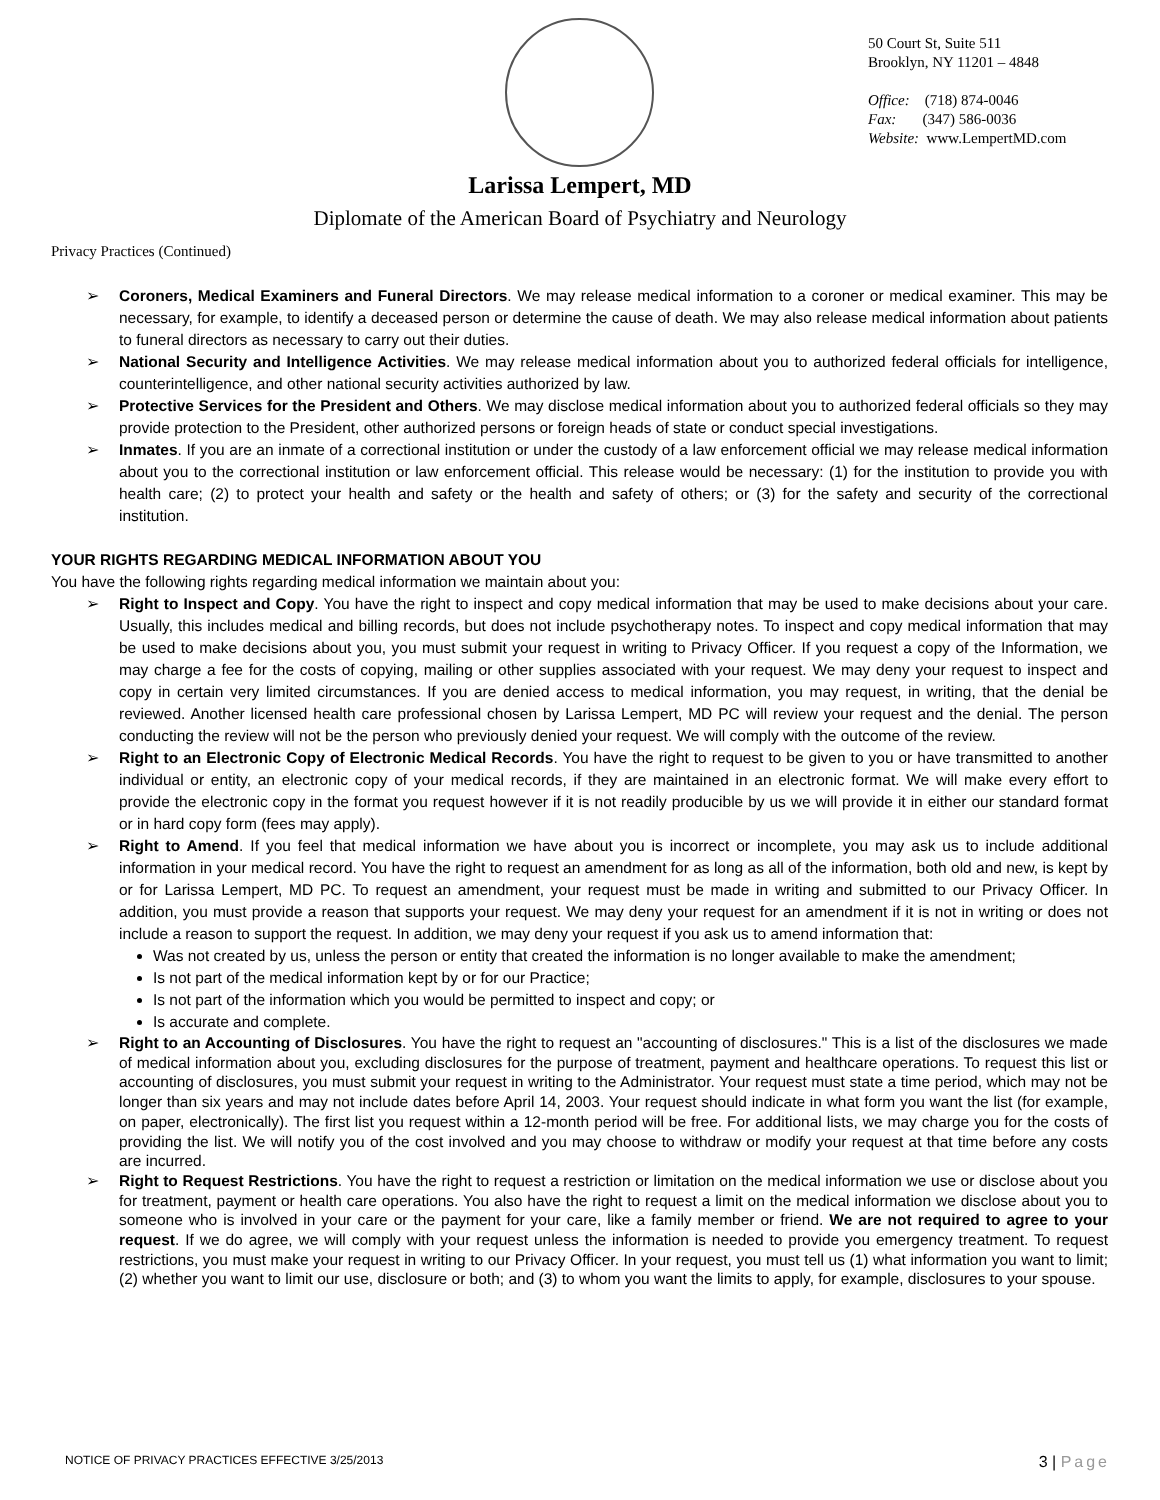50 Court St, Suite 511
Brooklyn, NY 11201 – 4848
Office: (718) 874-0046
Fax: (347) 586-0036
Website: www.LempertMD.com
Larissa Lempert, MD
Diplomate of the American Board of Psychiatry and Neurology
Privacy Practices (Continued)
➢ Coroners, Medical Examiners and Funeral Directors. We may release medical information to a coroner or medical examiner. This may be necessary, for example, to identify a deceased person or determine the cause of death. We may also release medical information about patients to funeral directors as necessary to carry out their duties.
➢ National Security and Intelligence Activities. We may release medical information about you to authorized federal officials for intelligence, counterintelligence, and other national security activities authorized by law.
➢ Protective Services for the President and Others. We may disclose medical information about you to authorized federal officials so they may provide protection to the President, other authorized persons or foreign heads of state or conduct special investigations.
➢ Inmates. If you are an inmate of a correctional institution or under the custody of a law enforcement official we may release medical information about you to the correctional institution or law enforcement official. This release would be necessary: (1) for the institution to provide you with health care; (2) to protect your health and safety or the health and safety of others; or (3) for the safety and security of the correctional institution.
YOUR RIGHTS REGARDING MEDICAL INFORMATION ABOUT YOU
You have the following rights regarding medical information we maintain about you:
➢ Right to Inspect and Copy. You have the right to inspect and copy medical information that may be used to make decisions about your care. Usually, this includes medical and billing records, but does not include psychotherapy notes. To inspect and copy medical information that may be used to make decisions about you, you must submit your request in writing to Privacy Officer. If you request a copy of the Information, we may charge a fee for the costs of copying, mailing or other supplies associated with your request. We may deny your request to inspect and copy in certain very limited circumstances. If you are denied access to medical information, you may request, in writing, that the denial be reviewed. Another licensed health care professional chosen by Larissa Lempert, MD PC will review your request and the denial. The person conducting the review will not be the person who previously denied your request. We will comply with the outcome of the review.
➢ Right to an Electronic Copy of Electronic Medical Records. You have the right to request to be given to you or have transmitted to another individual or entity, an electronic copy of your medical records, if they are maintained in an electronic format. We will make every effort to provide the electronic copy in the format you request however if it is not readily producible by us we will provide it in either our standard format or in hard copy form (fees may apply).
➢ Right to Amend. If you feel that medical information we have about you is incorrect or incomplete, you may ask us to include additional information in your medical record. You have the right to request an amendment for as long as all of the information, both old and new, is kept by or for Larissa Lempert, MD PC. To request an amendment, your request must be made in writing and submitted to our Privacy Officer. In addition, you must provide a reason that supports your request. We may deny your request for an amendment if it is not in writing or does not include a reason to support the request. In addition, we may deny your request if you ask us to amend information that:
Was not created by us, unless the person or entity that created the information is no longer available to make the amendment;
Is not part of the medical information kept by or for our Practice;
Is not part of the information which you would be permitted to inspect and copy; or
Is accurate and complete.
➢ Right to an Accounting of Disclosures. You have the right to request an "accounting of disclosures." This is a list of the disclosures we made of medical information about you, excluding disclosures for the purpose of treatment, payment and healthcare operations. To request this list or accounting of disclosures, you must submit your request in writing to the Administrator. Your request must state a time period, which may not be longer than six years and may not include dates before April 14, 2003. Your request should indicate in what form you want the list (for example, on paper, electronically). The first list you request within a 12-month period will be free. For additional lists, we may charge you for the costs of providing the list. We will notify you of the cost involved and you may choose to withdraw or modify your request at that time before any costs are incurred.
➢ Right to Request Restrictions. You have the right to request a restriction or limitation on the medical information we use or disclose about you for treatment, payment or health care operations. You also have the right to request a limit on the medical information we disclose about you to someone who is involved in your care or the payment for your care, like a family member or friend. We are not required to agree to your request. If we do agree, we will comply with your request unless the information is needed to provide you emergency treatment. To request restrictions, you must make your request in writing to our Privacy Officer. In your request, you must tell us (1) what information you want to limit; (2) whether you want to limit our use, disclosure or both; and (3) to whom you want the limits to apply, for example, disclosures to your spouse.
NOTICE OF PRIVACY PRACTICES EFFECTIVE 3/25/2013 3 | Page